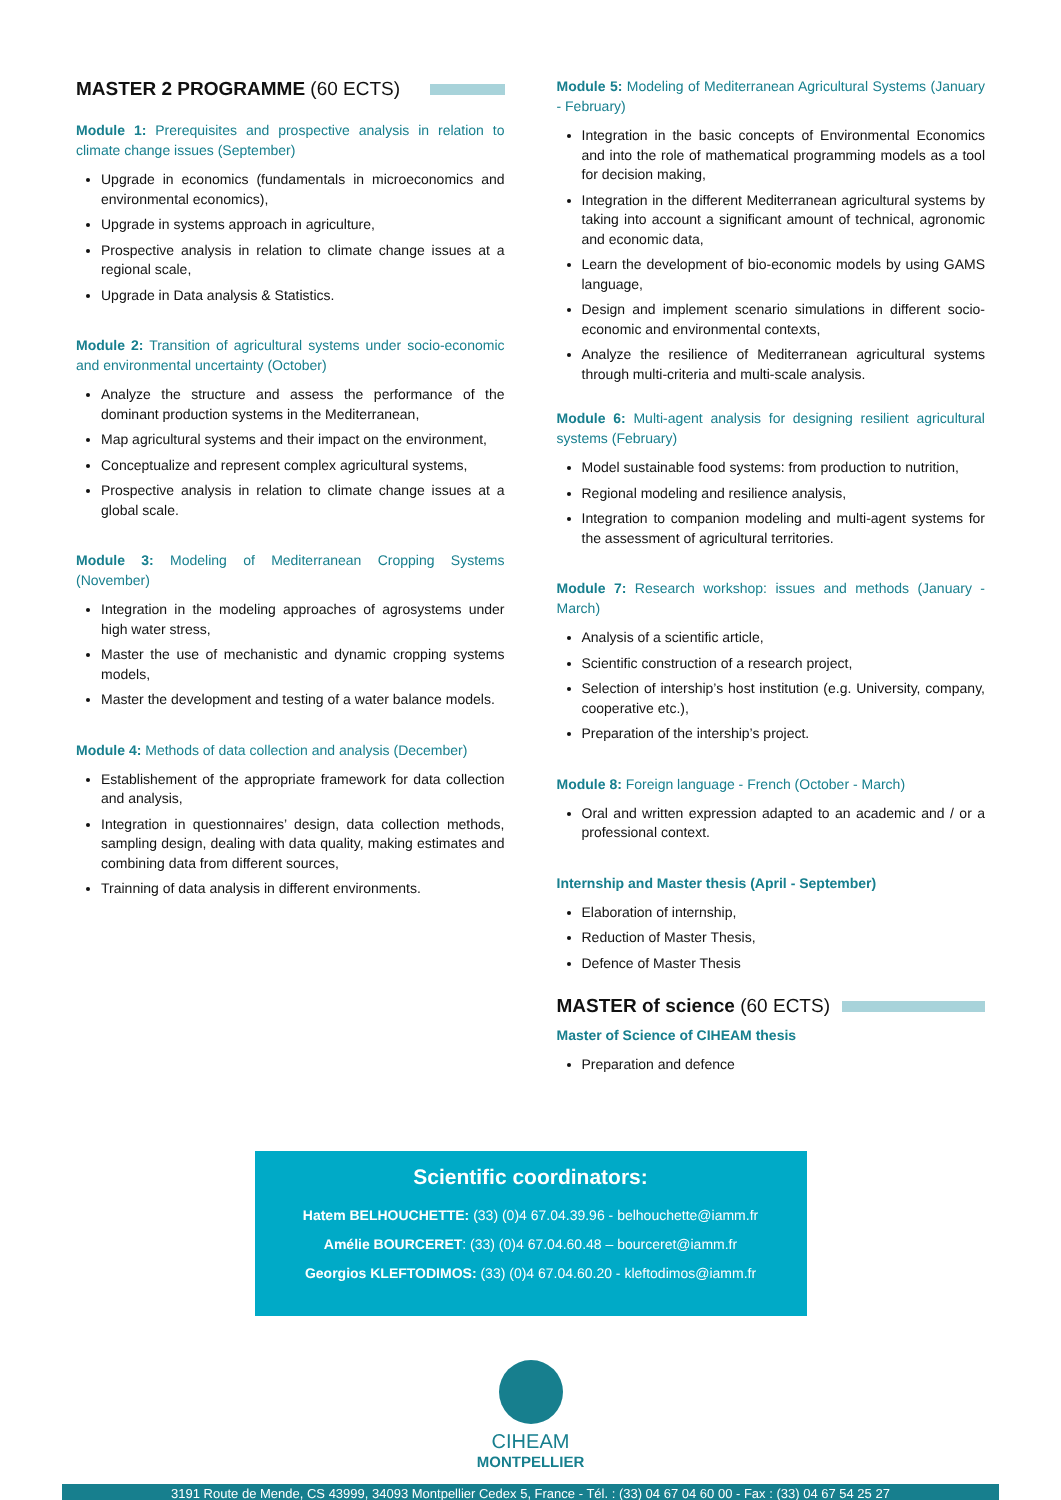MASTER 2 PROGRAMME (60 ECTS)
Module 1: Prerequisites and prospective analysis in relation to climate change issues (September)
Upgrade in economics (fundamentals in microeconomics and environmental economics),
Upgrade in systems approach in agriculture,
Prospective analysis in relation to climate change issues at a regional scale,
Upgrade in Data analysis & Statistics.
Module 2: Transition of agricultural systems under socio-economic and environmental uncertainty (October)
Analyze the structure and assess the performance of the dominant production systems in the Mediterranean,
Map agricultural systems and their impact on the environment,
Conceptualize and represent complex agricultural systems,
Prospective analysis in relation to climate change issues at a global scale.
Module 3: Modeling of Mediterranean Cropping Systems (November)
Integration in the modeling approaches of agrosystems under high water stress,
Master the use of mechanistic and dynamic cropping systems models,
Master the development and testing of a water balance models.
Module 4: Methods of data collection and analysis (December)
Establishement of the appropriate framework for data collection and analysis,
Integration in questionnaires’ design, data collection methods, sampling design, dealing with data quality, making estimates and combining data from different sources,
Trainning of data analysis in different environments.
Module 5: Modeling of Mediterranean Agricultural Systems (January - February)
Integration in the basic concepts of Environmental Economics and into the role of mathematical programming models as a tool for decision making,
Integration in the different Mediterranean agricultural systems by taking into account a significant amount of technical, agronomic and economic data,
Learn the development of bio-economic models by using GAMS language,
Design and implement scenario simulations in different socio-economic and environmental contexts,
Analyze the resilience of Mediterranean agricultural systems through multi-criteria and multi-scale analysis.
Module 6: Multi-agent analysis for designing resilient agricultural systems (February)
Model sustainable food systems: from production to nutrition,
Regional modeling and resilience analysis,
Integration to companion modeling and multi-agent systems for the assessment of agricultural territories.
Module 7: Research workshop: issues and methods (January - March)
Analysis of a scientific article,
Scientific construction of a research project,
Selection of intership’s host institution (e.g. University, company, cooperative etc.),
Preparation of the intership’s project.
Module 8: Foreign language - French (October - March)
Oral and written expression adapted to an academic and / or a professional context.
Internship and Master thesis (April - September)
Elaboration of internship,
Reduction of Master Thesis,
Defence of Master Thesis
MASTER of science (60 ECTS)
Master of Science of CIHEAM thesis
Preparation and defence
Scientific coordinators:
Hatem BELHOUCHETTE: (33) (0)4 67.04.39.96 - belhouchette@iamm.fr
Amélie BOURCERET: (33) (0)4 67.04.60.48 – bourceret@iamm.fr
Georgios KLEFTODIMOS: (33) (0)4 67.04.60.20 - kleftodimos@iamm.fr
CIHEAM
MONTPELLIER
3191 Route de Mende, CS 43999, 34093 Montpellier Cedex 5, France - Tél. : (33) 04 67 04 60 00 - Fax : (33) 04 67 54 25 27